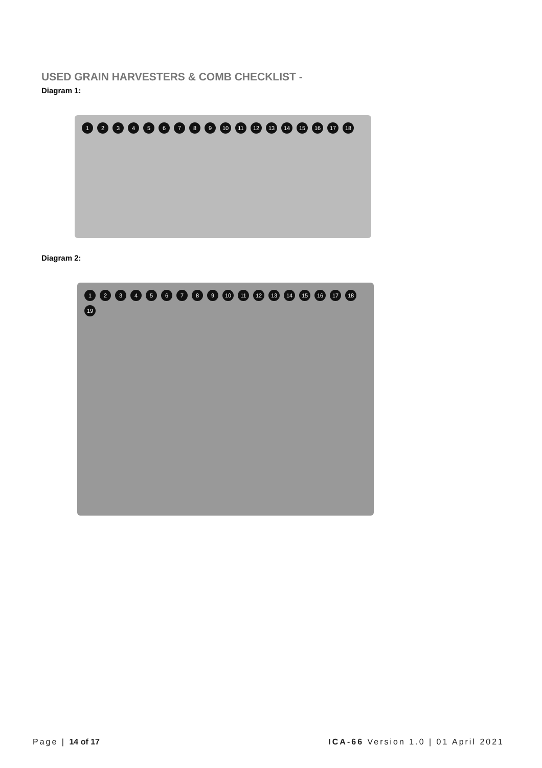USED GRAIN HARVESTERS & COMB CHECKLIST -
Diagram 1:
123456789 10 11 12 13 14 15 16 17 18
Diagram 2:
123456789 10 11 12 13 14 15 16 17 18 19
Page | 14 of 17 ICA-66 Version 1.0 | 01 April 2021